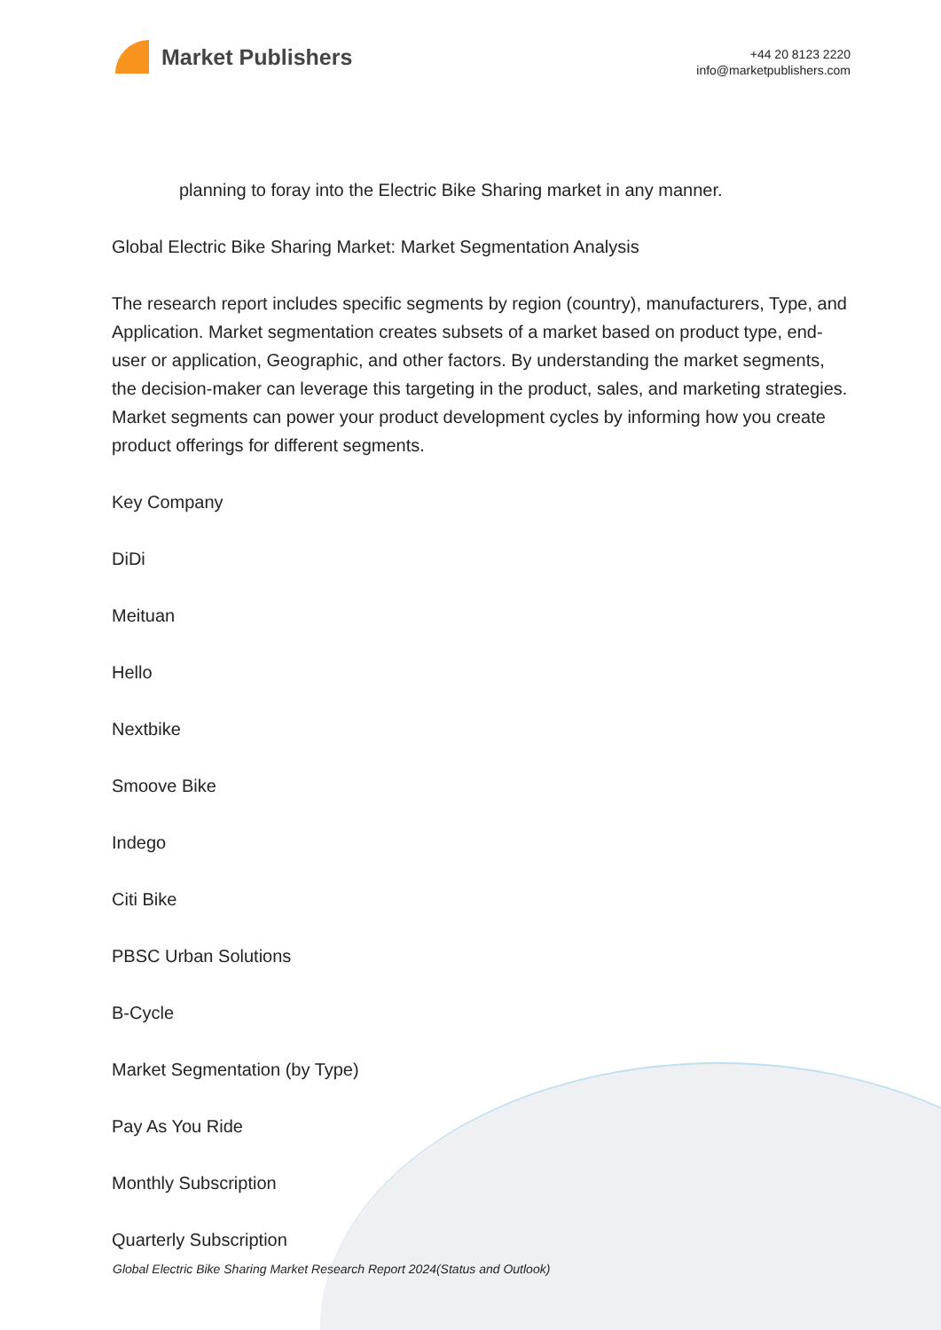Market Publishers
+44 20 8123 2220
info@marketpublishers.com
planning to foray into the Electric Bike Sharing market in any manner.
Global Electric Bike Sharing Market: Market Segmentation Analysis
The research report includes specific segments by region (country), manufacturers, Type, and Application. Market segmentation creates subsets of a market based on product type, end-user or application, Geographic, and other factors. By understanding the market segments, the decision-maker can leverage this targeting in the product, sales, and marketing strategies. Market segments can power your product development cycles by informing how you create product offerings for different segments.
Key Company
DiDi
Meituan
Hello
Nextbike
Smoove Bike
Indego
Citi Bike
PBSC Urban Solutions
B-Cycle
Market Segmentation (by Type)
Pay As You Ride
Monthly Subscription
Quarterly Subscription
Global Electric Bike Sharing Market Research Report 2024(Status and Outlook)